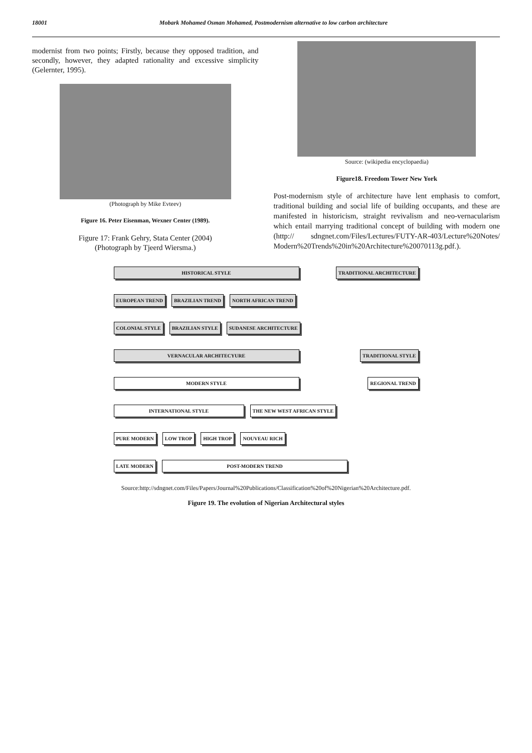18001 Mobark Mohamed Osman Mohamed, Postmodernism alternative to low carbon architecture
modernist from two points; Firstly, because they opposed tradition, and secondly, however, they adapted rationality and excessive simplicity (Gelernter, 1995).
(Photograph by Mike Evteev)
Figure 16. Peter Eisenman, Wexner Center (1989).
Figure 17: Frank Gehry, Stata Center (2004)
(Photograph by Tjeerd Wiersma.)
Source: (wikipedia encyclopaedia)
Figure18. Freedom Tower New York
Post-modernism style of architecture have lent emphasis to comfort, traditional building and social life of building occupants, and these are manifested in historicism, straight revivalism and neo-vernacularism which entail marrying traditional concept of building with modern one (http:// sdngnet.com/Files/Lectures/FUTY-AR-403/Lecture%20Notes/ Modern%20Trends%20in%20Architecture%20070113g.pdf.).
HISTORICAL STYLE TRADITIONAL ARCHITECTURE
EUROPEAN TREND BRAZILIAN TREND NORTH AFRICAN TREND
COLONIAL STYLE BRAZILIAN STYLE SUDANESE ARCHITECTURE
VERNACULAR ARCHITECYURE TRADITIONAL STYLE
MODERN STYLE REGIONAL TREND
INTERNATIONAL STYLE THE NEW WEST AFRICAN STYLE
PURE MODERN LOW TROP HIGH TROP NOUVEAU RICH
LATE MODERN POST-MODERN TREND
Source:http://sdngnet.com/Files/Papers/Journal%20Publications/Classification%20of%20Nigerian%20Architecture.pdf.
Figure 19. The evolution of Nigerian Architectural styles